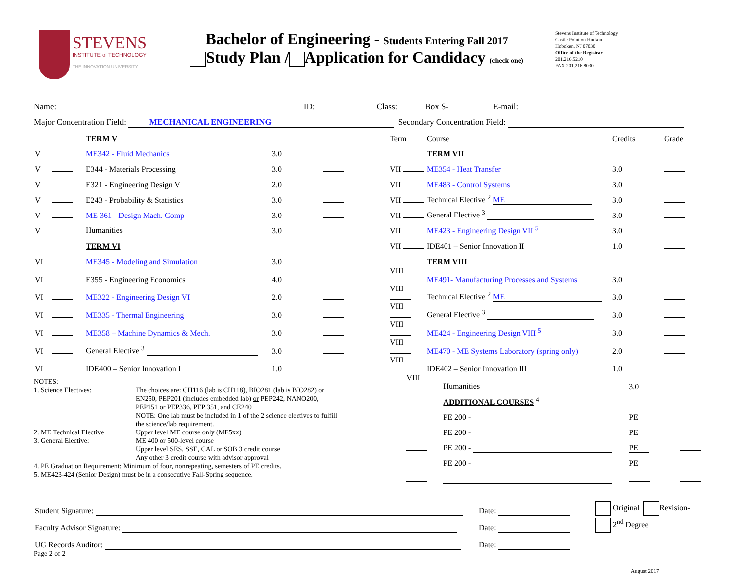STEVENS
INSTITUTE of TECHNOLOGY
THE INNOVATION UNIVERSITY
Bachelor of Engineering - Students Entering Fall 2017
Study Plan / Application for Candidacy (check one)
Stevens Institute of Technology
Castle Point on Hudson
Hoboken, NJ 07030
Office of the Registrar
201.216.5210
FAX 201.216.8030
Name: ID: Class: Box S- E-mail:
Major Concentration Field: MECHANICAL ENGINEERING Secondary Concentration Field:
| | | TERM V | | | Term | Course | Credits | Grade |
| V | | ME342 - Fluid Mechanics | 3.0 | | | TERM VII | | |
| V | | E344 - Materials Processing | 3.0 | | VII | ME354 - Heat Transfer | 3.0 | |
| V | | E321 - Engineering Design V | 2.0 | | VII | ME483 - Control Systems | 3.0 | |
| V | | E243 - Probability & Statistics | 3.0 | | VII | Technical Elective <sup>2</sup> ME | 3.0 | |
| V | | ME 361 - Design Mach. Comp | 3.0 | | VII | General Elective <sup>3</sup> | 3.0 | |
| V | | Humanities | 3.0 | | VII | ME423 - Engineering Design VII <sup>5</sup> | 3.0 | |
| | | TERM VI | | | VII | IDE401 – Senior Innovation II | 1.0 | |
| VI | | ME345 - Modeling and Simulation | 3.0 | | | TERM VIII | | |
| VI | | E355 - Engineering Economics | 4.0 | | VIII | ME491- Manufacturing Processes and Systems | 3.0 | |
| VI | | ME322 - Engineering Design VI | 2.0 | | VIII | Technical Elective <sup>2</sup> ME | 3.0 | |
| VI | | ME335 - Thermal Engineering | 3.0 | | VIII | General Elective <sup>3</sup> | 3.0 | |
| VI | | ME358 – Machine Dynamics & Mech. | 3.0 | | VIII | ME424 - Engineering Design VIII <sup>5</sup> | 3.0 | |
| VI | | General Elective <sup>3</sup> | 3.0 | | VIII | ME470 - ME Systems Laboratory (spring only) | 2.0 | |
| VI | | IDE400 – Senior Innovation I | 1.0 | | VIII | IDE402 – Senior Innovation III | 1.0 | |
NOTES:
1. Science Electives:
2. ME Technical Elective
3. General Elective:
The choices are: CH116 (lab is CH118), BIO281 (lab is BIO282) or
EN250, PEP201 (includes embedded lab) or PEP242, NANO200,
PEP151 or PEP336, PEP 351, and CE240
NOTE: One lab must be included in 1 of the 2 science electives to fulfill
the science/lab requirement.
Upper level ME course only (ME5xx)
ME 400 or 500-level course
Upper level SES, SSE, CAL or SOB 3 credit course
Any other 3 credit course with advisor approval
4. PE Graduation Requirement: Minimum of four, nonrepeating, semesters of PE credits.
5. ME423-424 (Senior Design) must be in a consecutive Fall-Spring sequence.
| VIII | Humanities | 3.0 | |
| | ADDITIONAL COURSES <sup>4</sup> | | |
| | PE 200 - | PE | |
| | PE 200 - | PE | |
| | PE 200 - | PE | |
| | PE 200 - | PE | |
| Student Signature: | Date: | Original Revision- |
| Faculty Advisor Signature: | Date: | 2<sup>nd</sup> Degree |
| UG Records Auditor: | Date: | |
Page 2 of 2
August 2017